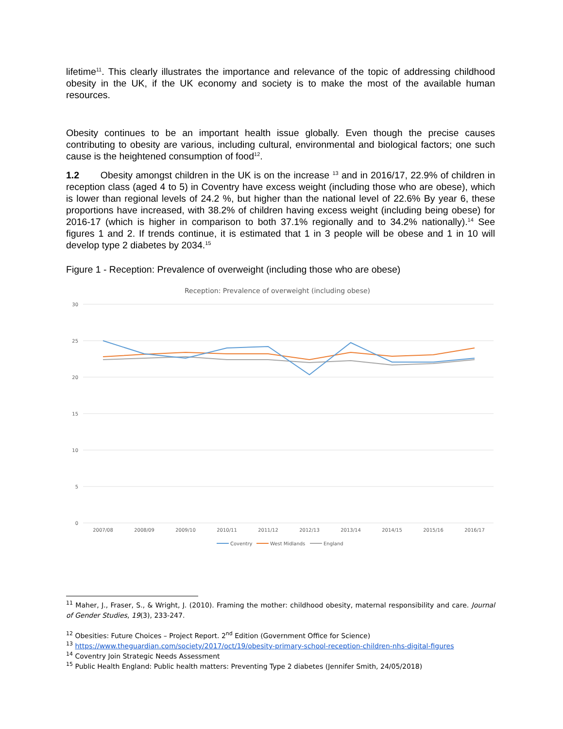lifetime<sup>11</sup>. This clearly illustrates the importance and relevance of the topic of addressing childhood obesity in the UK, if the UK economy and society is to make the most of the available human resources.
Obesity continues to be an important health issue globally. Even though the precise causes contributing to obesity are various, including cultural, environmental and biological factors; one such cause is the heightened consumption of food<sup>12</sup>.
1.2 Obesity amongst children in the UK is on the increase <sup>13</sup> and in 2016/17, 22.9% of children in reception class (aged 4 to 5) in Coventry have excess weight (including those who are obese), which is lower than regional levels of 24.2 %, but higher than the national level of 22.6% By year 6, these proportions have increased, with 38.2% of children having excess weight (including being obese) for 2016-17 (which is higher in comparison to both 37.1% regionally and to 34.2% nationally).<sup>14</sup> See figures 1 and 2. If trends continue, it is estimated that 1 in 3 people will be obese and 1 in 10 will develop type 2 diabetes by 2034.<sup>15</sup>
Figure 1 - Reception: Prevalence of overweight (including those who are obese)
Reception: Prevalence of overweight (including obese)
30
25
20
15
10
5
0
2007/08
2008/09
2009/10
2010/11
2011/12
2012/13
2013/14
2014/15
2015/16
2016/17
Coventry
West Midlands
England
<sup>11</sup> Maher, J., Fraser, S., & Wright, J. (2010). Framing the mother: childhood obesity, maternal responsibility and care. Journal of Gender Studies, 19(3), 233-247.
<sup>12</sup> Obesities: Future Choices – Project Report. 2<sup>nd</sup> Edition (Government Office for Science)
<sup>13</sup> https://www.theguardian.com/society/2017/oct/19/obesity-primary-school-reception-children-nhs-digital-figures
<sup>14</sup> Coventry Join Strategic Needs Assessment
<sup>15</sup> Public Health England: Public health matters: Preventing Type 2 diabetes (Jennifer Smith, 24/05/2018)